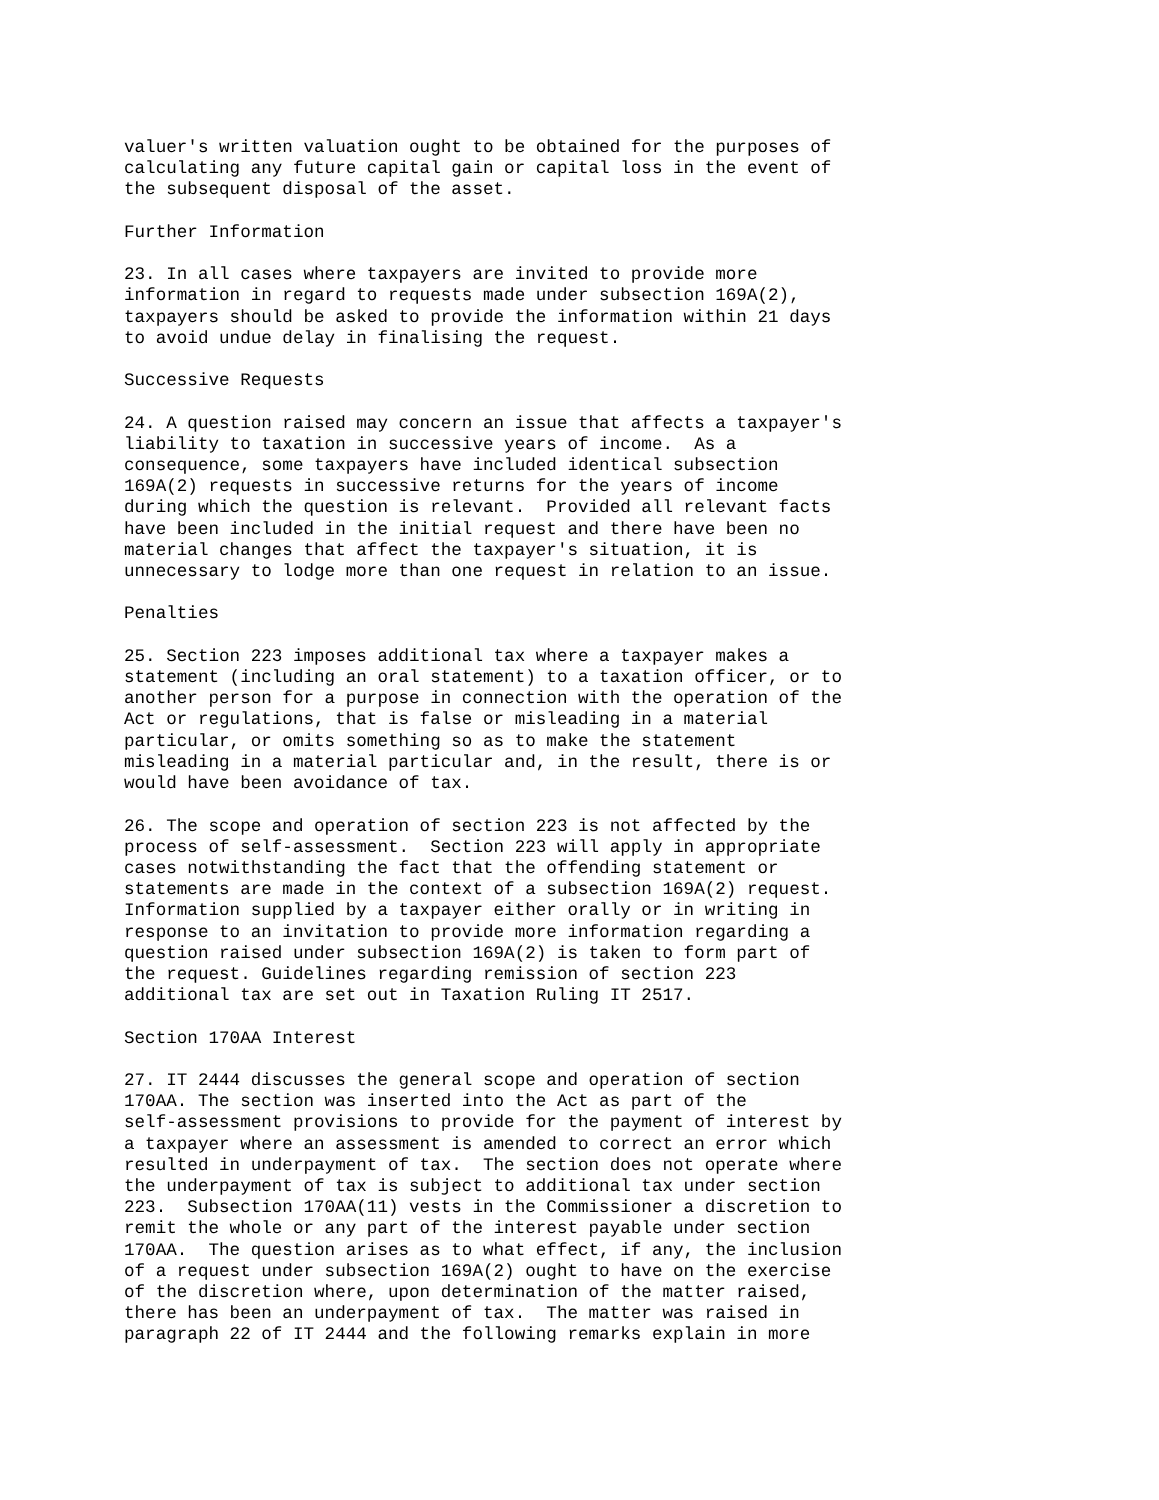valuer's written valuation ought to be obtained for the purposes of
calculating any future capital gain or capital loss in the event of
the subsequent disposal of the asset.

Further Information

23. In all cases where taxpayers are invited to provide more
information in regard to requests made under subsection 169A(2),
taxpayers should be asked to provide the information within 21 days
to avoid undue delay in finalising the request.

Successive Requests

24. A question raised may concern an issue that affects a taxpayer's
liability to taxation in successive years of income.  As a
consequence, some taxpayers have included identical subsection
169A(2) requests in successive returns for the years of income
during which the question is relevant.  Provided all relevant facts
have been included in the initial request and there have been no
material changes that affect the taxpayer's situation, it is
unnecessary to lodge more than one request in relation to an issue.

Penalties

25. Section 223 imposes additional tax where a taxpayer makes a
statement (including an oral statement) to a taxation officer, or to
another person for a purpose in connection with the operation of the
Act or regulations, that is false or misleading in a material
particular, or omits something so as to make the statement
misleading in a material particular and, in the result, there is or
would have been avoidance of tax.

26. The scope and operation of section 223 is not affected by the
process of self-assessment.  Section 223 will apply in appropriate
cases notwithstanding the fact that the offending statement or
statements are made in the context of a subsection 169A(2) request.
Information supplied by a taxpayer either orally or in writing in
response to an invitation to provide more information regarding a
question raised under subsection 169A(2) is taken to form part of
the request. Guidelines regarding remission of section 223
additional tax are set out in Taxation Ruling IT 2517.

Section 170AA Interest

27. IT 2444 discusses the general scope and operation of section
170AA. The section was inserted into the Act as part of the
self-assessment provisions to provide for the payment of interest by
a taxpayer where an assessment is amended to correct an error which
resulted in underpayment of tax.  The section does not operate where
the underpayment of tax is subject to additional tax under section
223.  Subsection 170AA(11) vests in the Commissioner a discretion to
remit the whole or any part of the interest payable under section
170AA.  The question arises as to what effect, if any, the inclusion
of a request under subsection 169A(2) ought to have on the exercise
of the discretion where, upon determination of the matter raised,
there has been an underpayment of tax.  The matter was raised in
paragraph 22 of IT 2444 and the following remarks explain in more